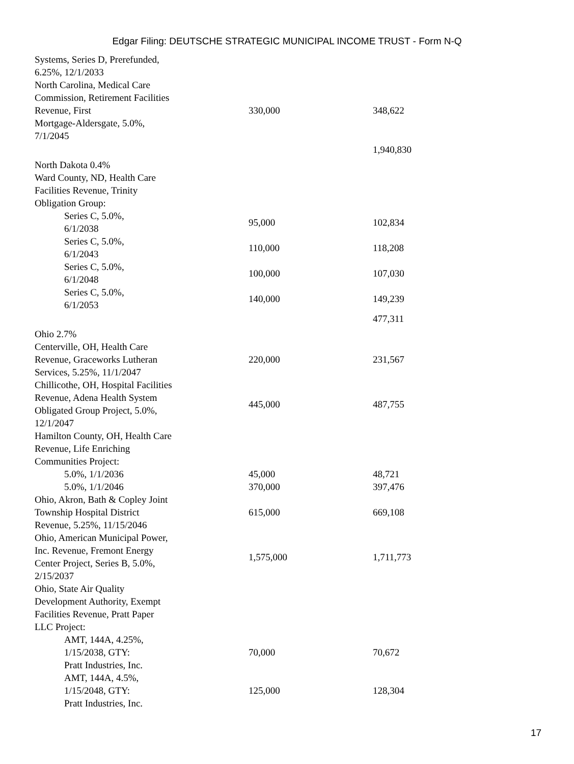Edgar Filing: DEUTSCHE STRATEGIC MUNICIPAL INCOME TRUST - Form N-Q
| Systems, Series D, Prerefunded, 6.25%, 12/1/2033 | | |
| North Carolina, Medical Care Commission, Retirement Facilities Revenue, First Mortgage-Aldersgate, 5.0%, 7/1/2045 | 330,000 | 348,622 |
| | | 1,940,830 |
| North Dakota 0.4% | | |
| Ward County, ND, Health Care Facilities Revenue, Trinity Obligation Group: | | |
| Series C, 5.0%, 6/1/2038 | 95,000 | 102,834 |
| Series C, 5.0%, 6/1/2043 | 110,000 | 118,208 |
| Series C, 5.0%, 6/1/2048 | 100,000 | 107,030 |
| Series C, 5.0%, 6/1/2053 | 140,000 | 149,239 |
| | | 477,311 |
| Ohio 2.7% | | |
| Centerville, OH, Health Care Revenue, Graceworks Lutheran Services, 5.25%, 11/1/2047 | 220,000 | 231,567 |
| Chillicothe, OH, Hospital Facilities Revenue, Adena Health System Obligated Group Project, 5.0%, 12/1/2047 | 445,000 | 487,755 |
| Hamilton County, OH, Health Care Revenue, Life Enriching Communities Project: | | |
| 5.0%, 1/1/2036 | 45,000 | 48,721 |
| 5.0%, 1/1/2046 | 370,000 | 397,476 |
| Ohio, Akron, Bath & Copley Joint Township Hospital District Revenue, 5.25%, 11/15/2046 | 615,000 | 669,108 |
| Ohio, American Municipal Power, Inc. Revenue, Fremont Energy Center Project, Series B, 5.0%, 2/15/2037 | 1,575,000 | 1,711,773 |
| Ohio, State Air Quality Development Authority, Exempt Facilities Revenue, Pratt Paper LLC Project: | | |
| AMT, 144A, 4.25%, 1/15/2038, GTY: Pratt Industries, Inc. | 70,000 | 70,672 |
| AMT, 144A, 4.5%, 1/15/2048, GTY: Pratt Industries, Inc. | 125,000 | 128,304 |
17